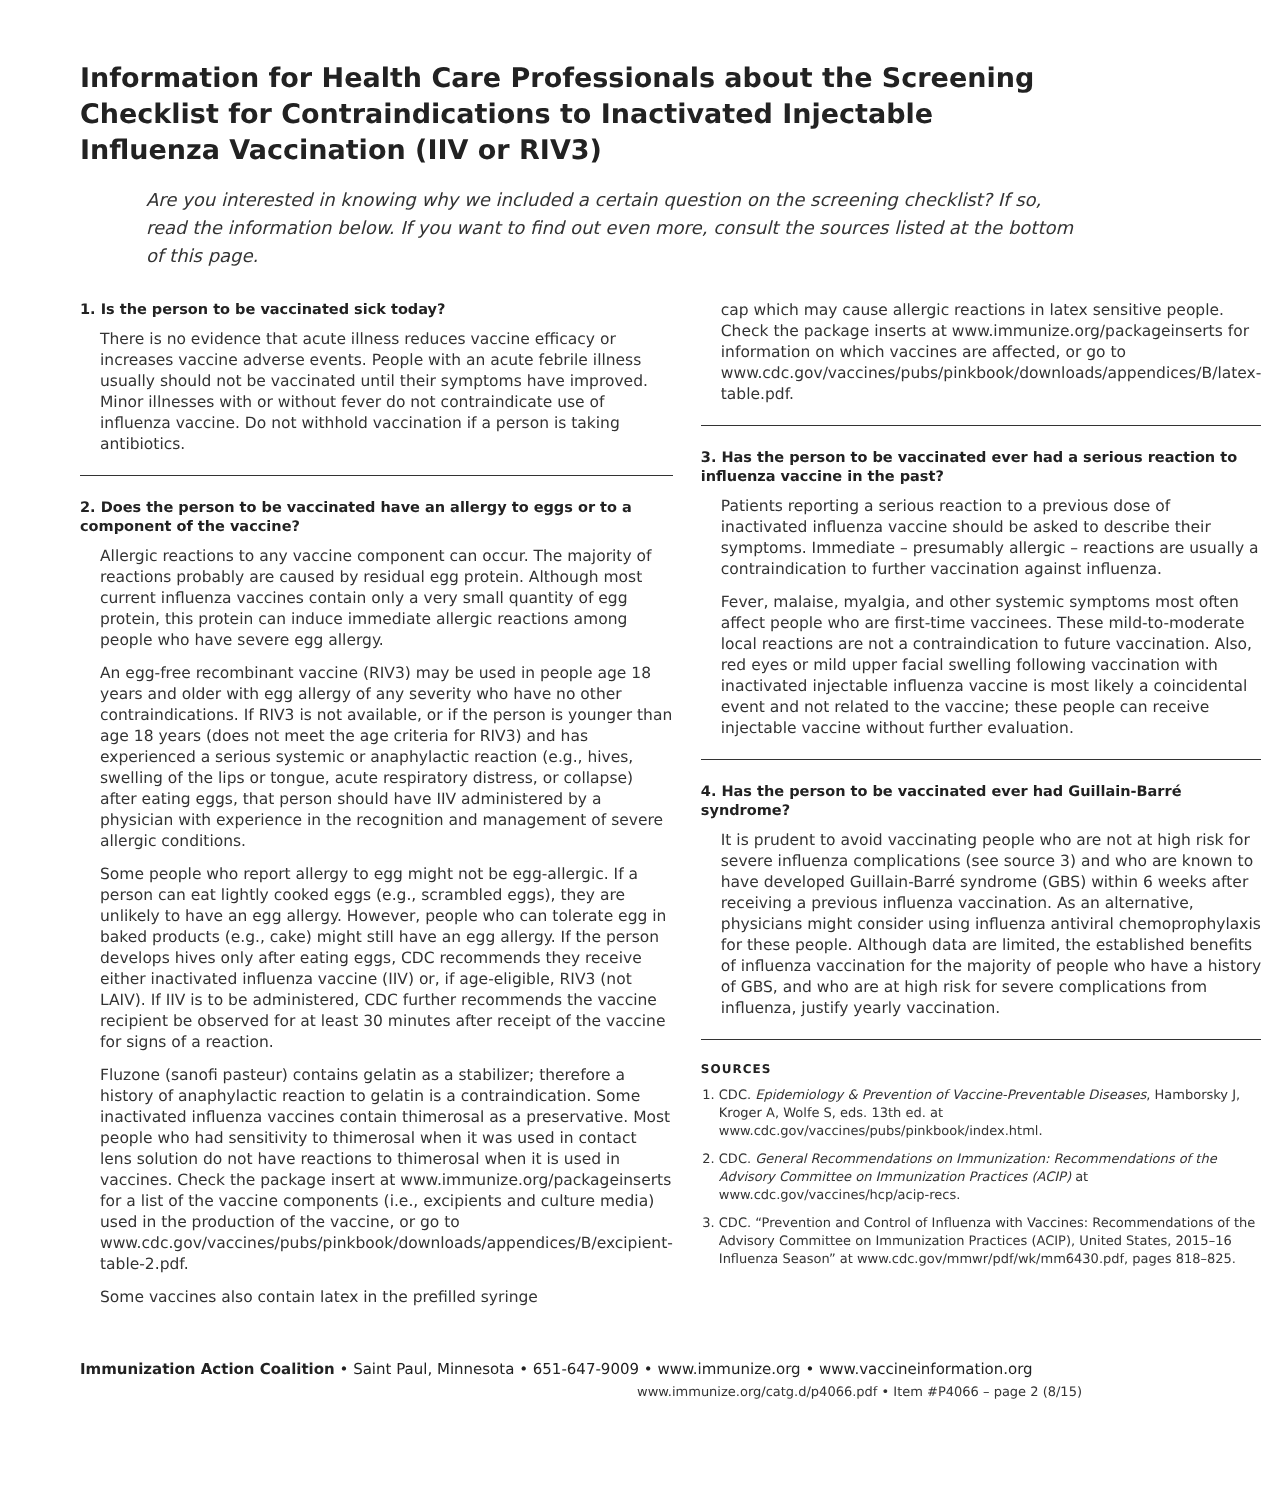Information for Health Care Professionals about the Screening Checklist for Contraindications to Inactivated Injectable Influenza Vaccination (IIV or RIV3)
Are you interested in knowing why we included a certain question on the screening checklist? If so, read the information below. If you want to find out even more, consult the sources listed at the bottom of this page.
1. Is the person to be vaccinated sick today?
There is no evidence that acute illness reduces vaccine efficacy or increases vaccine adverse events. People with an acute febrile illness usually should not be vaccinated until their symptoms have improved. Minor illnesses with or without fever do not contraindicate use of influenza vaccine. Do not withhold vaccination if a person is taking antibiotics.
2. Does the person to be vaccinated have an allergy to eggs or to a component of the vaccine?
Allergic reactions to any vaccine component can occur. The majority of reactions probably are caused by residual egg protein. Although most current influenza vaccines contain only a very small quantity of egg protein, this protein can induce immediate allergic reactions among people who have severe egg allergy.
An egg-free recombinant vaccine (RIV3) may be used in people age 18 years and older with egg allergy of any severity who have no other contraindications. If RIV3 is not available, or if the person is younger than age 18 years (does not meet the age criteria for RIV3) and has experienced a serious systemic or anaphylactic reaction (e.g., hives, swelling of the lips or tongue, acute respiratory distress, or collapse) after eating eggs, that person should have IIV administered by a physician with experience in the recognition and management of severe allergic conditions.
Some people who report allergy to egg might not be egg-allergic. If a person can eat lightly cooked eggs (e.g., scrambled eggs), they are unlikely to have an egg allergy. However, people who can tolerate egg in baked products (e.g., cake) might still have an egg allergy. If the person develops hives only after eating eggs, CDC recommends they receive either inactivated influenza vaccine (IIV) or, if age-eligible, RIV3 (not LAIV). If IIV is to be administered, CDC further recommends the vaccine recipient be observed for at least 30 minutes after receipt of the vaccine for signs of a reaction.
Fluzone (sanofi pasteur) contains gelatin as a stabilizer; therefore a history of anaphylactic reaction to gelatin is a contraindication. Some inactivated influenza vaccines contain thimerosal as a preservative. Most people who had sensitivity to thimerosal when it was used in contact lens solution do not have reactions to thimerosal when it is used in vaccines. Check the package insert at www.immunize.org/packageinserts for a list of the vaccine components (i.e., excipients and culture media) used in the production of the vaccine, or go to www.cdc.gov/vaccines/pubs/pinkbook/downloads/appendices/B/excipient-table-2.pdf.
Some vaccines also contain latex in the prefilled syringe
cap which may cause allergic reactions in latex sensitive people. Check the package inserts at www.immunize.org/packageinserts for information on which vaccines are affected, or go to www.cdc.gov/vaccines/pubs/pinkbook/downloads/appendices/B/latex-table.pdf.
3. Has the person to be vaccinated ever had a serious reaction to influenza vaccine in the past?
Patients reporting a serious reaction to a previous dose of inactivated influenza vaccine should be asked to describe their symptoms. Immediate – presumably allergic – reactions are usually a contraindication to further vaccination against influenza.
Fever, malaise, myalgia, and other systemic symptoms most often affect people who are first-time vaccinees. These mild-to-moderate local reactions are not a contraindication to future vaccination. Also, red eyes or mild upper facial swelling following vaccination with inactivated injectable influenza vaccine is most likely a coincidental event and not related to the vaccine; these people can receive injectable vaccine without further evaluation.
4. Has the person to be vaccinated ever had Guillain-Barré syndrome?
It is prudent to avoid vaccinating people who are not at high risk for severe influenza complications (see source 3) and who are known to have developed Guillain-Barré syndrome (GBS) within 6 weeks after receiving a previous influenza vaccination. As an alternative, physicians might consider using influenza antiviral chemoprophylaxis for these people. Although data are limited, the established benefits of influenza vaccination for the majority of people who have a history of GBS, and who are at high risk for severe complications from influenza, justify yearly vaccination.
SOURCES
1. CDC. Epidemiology & Prevention of Vaccine-Preventable Diseases, Hamborsky J, Kroger A, Wolfe S, eds. 13th ed. at www.cdc.gov/vaccines/pubs/pinkbook/index.html.
2. CDC. General Recommendations on Immunization: Recommendations of the Advisory Committee on Immunization Practices (ACIP) at www.cdc.gov/vaccines/hcp/acip-recs.
3. CDC. “Prevention and Control of Influenza with Vaccines: Recommendations of the Advisory Committee on Immunization Practices (ACIP), United States, 2015–16 Influenza Season” at www.cdc.gov/mmwr/pdf/wk/mm6430.pdf, pages 818–825.
Immunization Action Coalition • Saint Paul, Minnesota • 651-647-9009 • www.immunize.org • www.vaccineinformation.org
www.immunize.org/catg.d/p4066.pdf • Item #P4066 – page 2 (8/15)